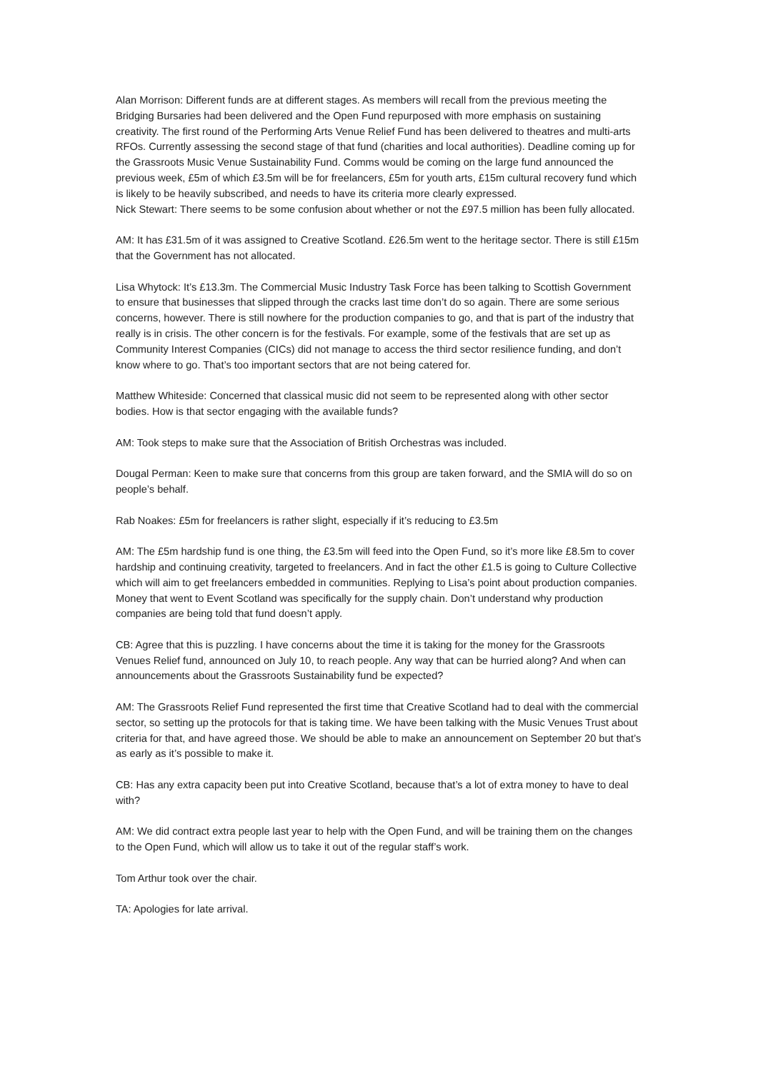Alan Morrison: Different funds are at different stages. As members will recall from the previous meeting the Bridging Bursaries had been delivered and the Open Fund repurposed with more emphasis on sustaining creativity. The first round of the Performing Arts Venue Relief Fund has been delivered to theatres and multi-arts RFOs. Currently assessing the second stage of that fund (charities and local authorities). Deadline coming up for the Grassroots Music Venue Sustainability Fund. Comms would be coming on the large fund announced the previous week, £5m of which £3.5m will be for freelancers, £5m for youth arts, £15m cultural recovery fund which is likely to be heavily subscribed, and needs to have its criteria more clearly expressed.
Nick Stewart: There seems to be some confusion about whether or not the £97.5 million has been fully allocated.
AM: It has £31.5m of it was assigned to Creative Scotland. £26.5m went to the heritage sector. There is still £15m that the Government has not allocated.
Lisa Whytock: It’s £13.3m. The Commercial Music Industry Task Force has been talking to Scottish Government to ensure that businesses that slipped through the cracks last time don’t do so again. There are some serious concerns, however. There is still nowhere for the production companies to go, and that is part of the industry that really is in crisis. The other concern is for the festivals. For example, some of the festivals that are set up as Community Interest Companies (CICs) did not manage to access the third sector resilience funding, and don’t know where to go. That’s too important sectors that are not being catered for.
Matthew Whiteside: Concerned that classical music did not seem to be represented along with other sector bodies. How is that sector engaging with the available funds?
AM: Took steps to make sure that the Association of British Orchestras was included.
Dougal Perman: Keen to make sure that concerns from this group are taken forward, and the SMIA will do so on people’s behalf.
Rab Noakes: £5m for freelancers is rather slight, especially if it’s reducing to £3.5m
AM: The £5m hardship fund is one thing, the £3.5m will feed into the Open Fund, so it’s more like £8.5m to cover hardship and continuing creativity, targeted to freelancers. And in fact the other £1.5 is going to Culture Collective which will aim to get freelancers embedded in communities. Replying to Lisa’s point about production companies. Money that went to Event Scotland was specifically for the supply chain. Don’t understand why production companies are being told that fund doesn’t apply.
CB: Agree that this is puzzling. I have concerns about the time it is taking for the money for the Grassroots Venues Relief fund, announced on July 10, to reach people. Any way that can be hurried along? And when can announcements about the Grassroots Sustainability fund be expected?
AM: The Grassroots Relief Fund represented the first time that Creative Scotland had to deal with the commercial sector, so setting up the protocols for that is taking time. We have been talking with the Music Venues Trust about criteria for that, and have agreed those. We should be able to make an announcement on September 20 but that’s as early as it’s possible to make it.
CB: Has any extra capacity been put into Creative Scotland, because that’s a lot of extra money to have to deal with?
AM: We did contract extra people last year to help with the Open Fund, and will be training them on the changes to the Open Fund, which will allow us to take it out of the regular staff’s work.
Tom Arthur took over the chair.
TA: Apologies for late arrival.